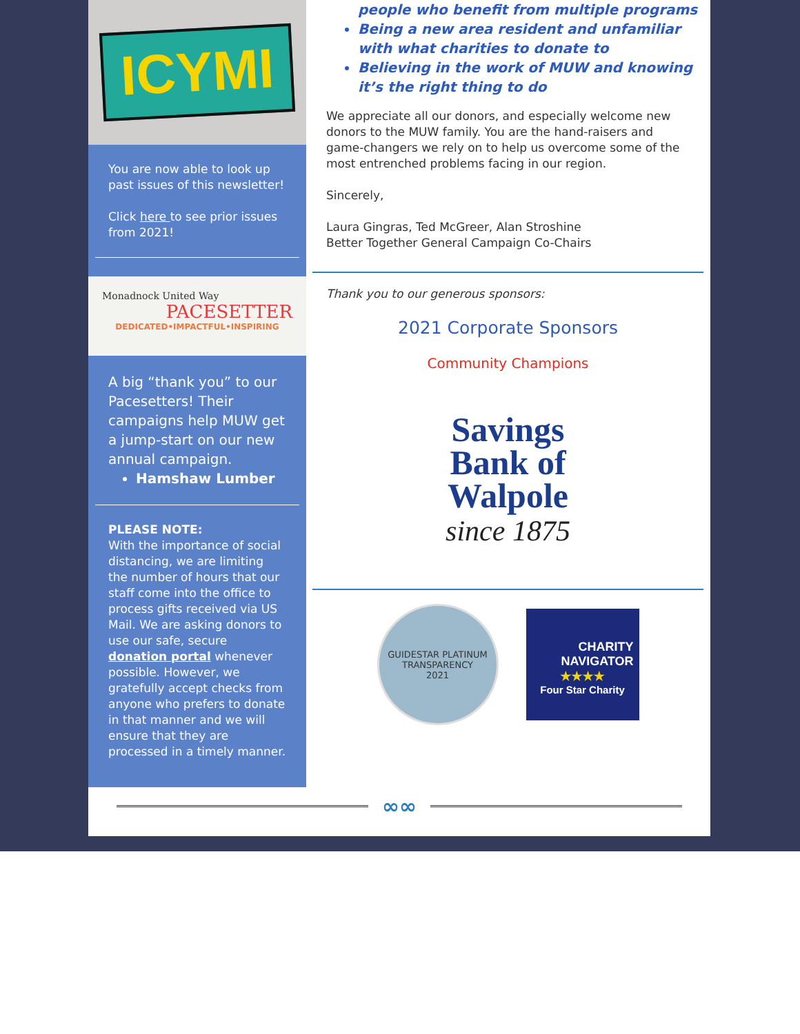ICYMI
You are now able to look up past issues of this newsletter!
Click here to see prior issues from 2021!
Monadnock United Way
PACESETTER
DEDICATED•IMPACTFUL•INSPIRING
A big “thank you” to our Pacesetters! Their campaigns help MUW get a jump-start on our new annual campaign.
Hamshaw Lumber
PLEASE NOTE:
With the importance of social distancing, we are limiting the number of hours that our staff come into the office to process gifts received via US Mail. We are asking donors to use our safe, secure donation portal whenever possible. However, we gratefully accept checks from anyone who prefers to donate in that manner and we will ensure that they are processed in a timely manner.
people who benefit from multiple programs
Being a new area resident and unfamiliar with what charities to donate to
Believing in the work of MUW and knowing it’s the right thing to do
We appreciate all our donors, and especially welcome new donors to the MUW family. You are the hand-raisers and game-changers we rely on to help us overcome some of the most entrenched problems facing in our region.
Sincerely,
Laura Gingras, Ted McGreer, Alan Stroshine
Better Together General Campaign Co-Chairs
Thank you to our generous sponsors:
2021 Corporate Sponsors
Community Champions
Savings
Bank of
Walpole
since 1875
GUIDESTAR PLATINUM TRANSPARENCY
2021
CHARITY NAVIGATOR
★★★★
Four Star Charity
∞∞